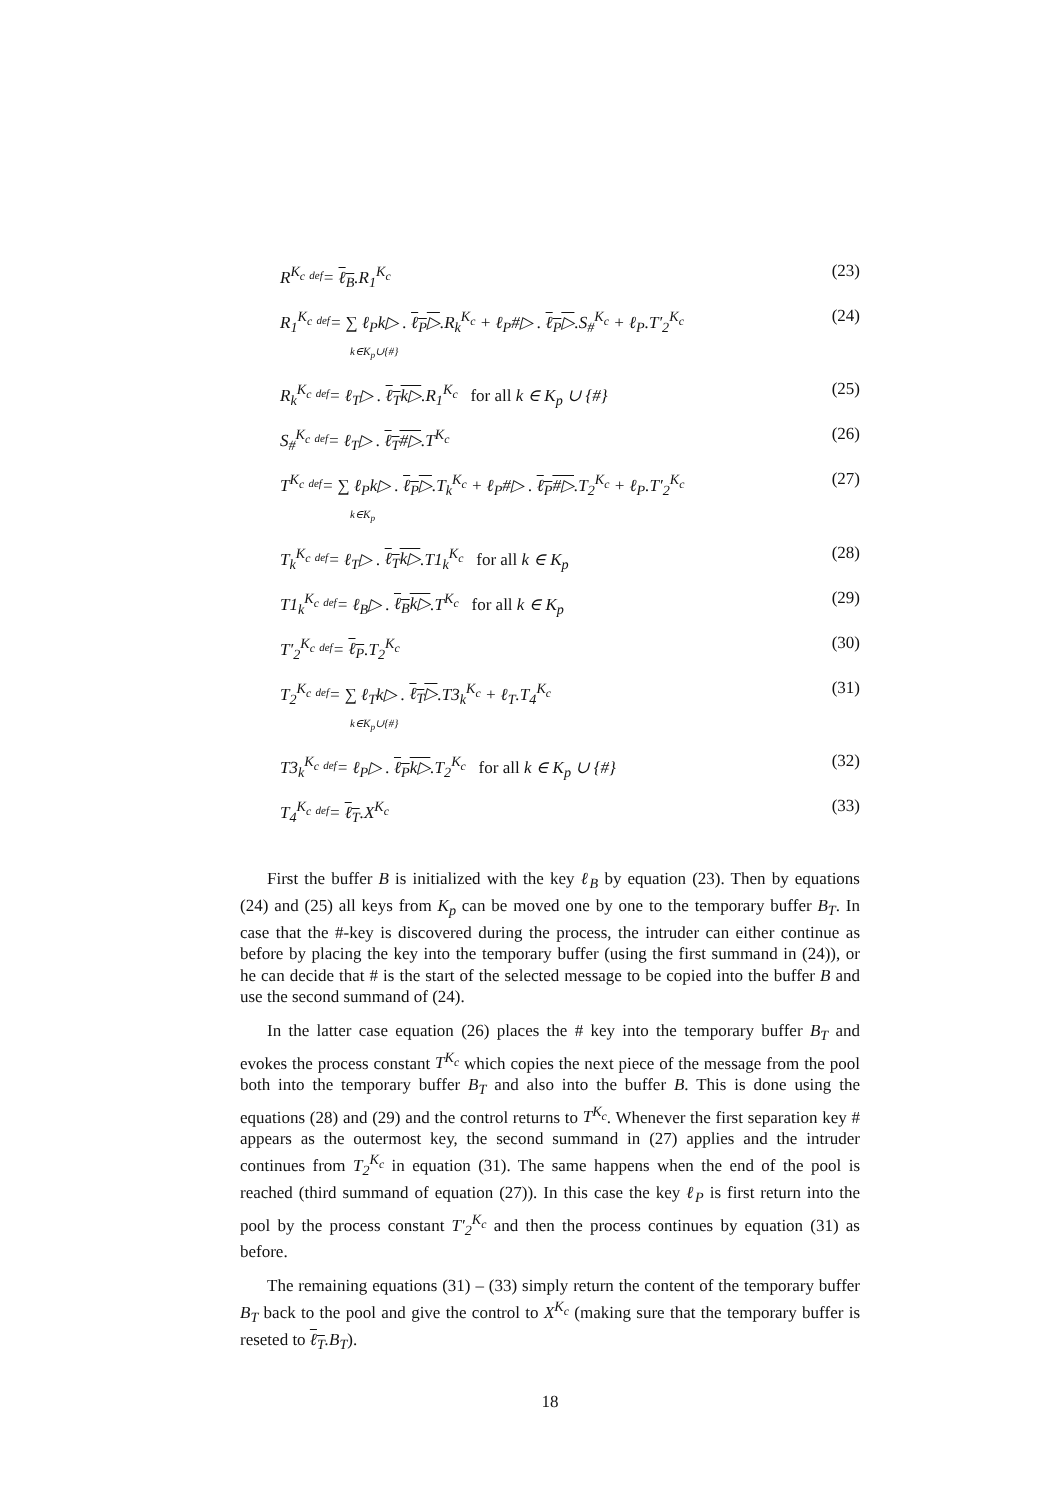R<sup>K<sub>c</sub></sup> def= ℓ<sub>B</sub>.R<sub>1</sub><sup>K<sub>c</sub></sup> (23)
R<sub>1</sub><sup>K<sub>c</sub></sup> def= ∑ ℓ<sub>P</sub>k▷ . ℓ<sub>P</sub>▷.R<sub>k</sub><sup>K<sub>c</sub></sup> + ℓ<sub>P</sub>#▷ . ℓ<sub>P</sub>▷.S<sub>#</sub><sup>K<sub>c</sub></sup> + ℓ<sub>P</sub>.T′<sub>2</sub><sup>K<sub>c</sub></sup>
k∈K<sub>p</sub>∪{#} (24)
R<sub>k</sub><sup>K<sub>c</sub></sup> def= ℓ<sub>T</sub>▷ . ℓ<sub>T</sub>k▷.R<sub>1</sub><sup>K<sub>c</sub></sup> for all k ∈ K<sub>p</sub> ∪ {#} (25)
S<sub>#</sub><sup>K<sub>c</sub></sup> def= ℓ<sub>T</sub>▷ . ℓ<sub>T</sub>#▷.T<sup>K<sub>c</sub></sup> (26)
T<sup>K<sub>c</sub></sup> def= ∑ ℓ<sub>P</sub>k▷ . ℓ<sub>P</sub>▷.T<sub>k</sub><sup>K<sub>c</sub></sup> + ℓ<sub>P</sub>#▷ . ℓ<sub>P</sub>#▷.T<sub>2</sub><sup>K<sub>c</sub></sup> + ℓ<sub>P</sub>.T′<sub>2</sub><sup>K<sub>c</sub></sup>
k∈K<sub>p</sub> (27)
T<sub>k</sub><sup>K<sub>c</sub></sup> def= ℓ<sub>T</sub>▷ . ℓ<sub>T</sub>k▷.T1<sub>k</sub><sup>K<sub>c</sub></sup> for all k ∈ K<sub>p</sub> (28)
T1<sub>k</sub><sup>K<sub>c</sub></sup> def= ℓ<sub>B</sub>▷ . ℓ<sub>B</sub>k▷.T<sup>K<sub>c</sub></sup> for all k ∈ K<sub>p</sub> (29)
T′<sub>2</sub><sup>K<sub>c</sub></sup> def= ℓ<sub>P</sub>.T<sub>2</sub><sup>K<sub>c</sub></sup> (30)
T<sub>2</sub><sup>K<sub>c</sub></sup> def= ∑ ℓ<sub>T</sub>k▷ . ℓ<sub>T</sub>▷.T3<sub>k</sub><sup>K<sub>c</sub></sup> + ℓ<sub>T</sub>.T<sub>4</sub><sup>K<sub>c</sub></sup>
k∈K<sub>p</sub>∪{#} (31)
T3<sub>k</sub><sup>K<sub>c</sub></sup> def= ℓ<sub>P</sub>▷ . ℓ<sub>P</sub>k▷.T<sub>2</sub><sup>K<sub>c</sub></sup> for all k ∈ K<sub>p</sub> ∪ {#} (32)
T<sub>4</sub><sup>K<sub>c</sub></sup> def= ℓ<sub>T</sub>.X<sup>K<sub>c</sub></sup> (33)
First the buffer B is initialized with the key ℓ<sub>B</sub> by equation (23). Then by equations (24) and (25) all keys from K<sub>p</sub> can be moved one by one to the temporary buffer B<sub>T</sub>. In case that the #-key is discovered during the process, the intruder can either continue as before by placing the key into the temporary buffer (using the first summand in (24)), or he can decide that # is the start of the selected message to be copied into the buffer B and use the second summand of (24).
In the latter case equation (26) places the # key into the temporary buffer B<sub>T</sub> and evokes the process constant T<sup>K<sub>c</sub></sup> which copies the next piece of the message from the pool both into the temporary buffer B<sub>T</sub> and also into the buffer B. This is done using the equations (28) and (29) and the control returns to T<sup>K<sub>c</sub></sup>. Whenever the first separation key # appears as the outermost key, the second summand in (27) applies and the intruder continues from T<sub>2</sub><sup>K<sub>c</sub></sup> in equation (31). The same happens when the end of the pool is reached (third summand of equation (27)). In this case the key ℓ<sub>P</sub> is first return into the pool by the process constant T′<sub>2</sub><sup>K<sub>c</sub></sup> and then the process continues by equation (31) as before.
The remaining equations (31) – (33) simply return the content of the temporary buffer B<sub>T</sub> back to the pool and give the control to X<sup>K<sub>c</sub></sup> (making sure that the temporary buffer is reseted to ℓ<sub>T</sub>.B<sub>T</sub>).
18